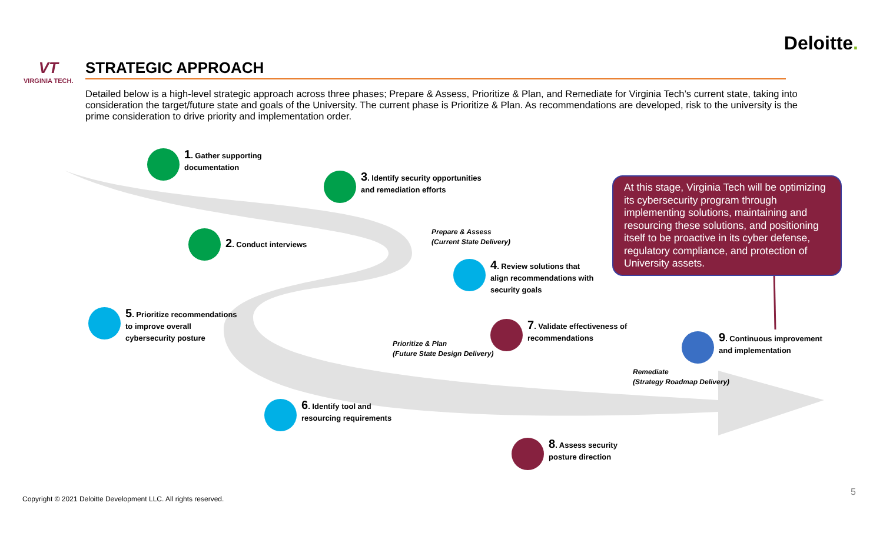Deloitte.
VT
VIRGINIA TECH.
STRATEGIC APPROACH
Detailed below is a high-level strategic approach across three phases; Prepare & Assess, Prioritize & Plan, and Remediate for Virginia Tech’s current state, taking into consideration the target/future state and goals of the University. The current phase is Prioritize & Plan. As recommendations are developed, risk to the university is the prime consideration to drive priority and implementation order.
1. Gather supporting
documentation
3. Identify security opportunities
and remediation efforts
2. Conduct interviews
Prepare & Assess
(Current State Delivery)
4. Review solutions that
align recommendations with
security goals
5. Prioritize recommendations
to improve overall
cybersecurity posture
7. Validate effectiveness of
recommendations
Prioritize & Plan
(Future State Design Delivery)
9. Continuous improvement
and implementation
Remediate
(Strategy Roadmap Delivery)
6. Identify tool and
resourcing requirements
8. Assess security
posture direction
At this stage, Virginia Tech will be optimizing its cybersecurity program through implementing solutions, maintaining and resourcing these solutions, and positioning itself to be proactive in its cyber defense, regulatory compliance, and protection of University assets.
Copyright © 2021 Deloitte Development LLC. All rights reserved.
5